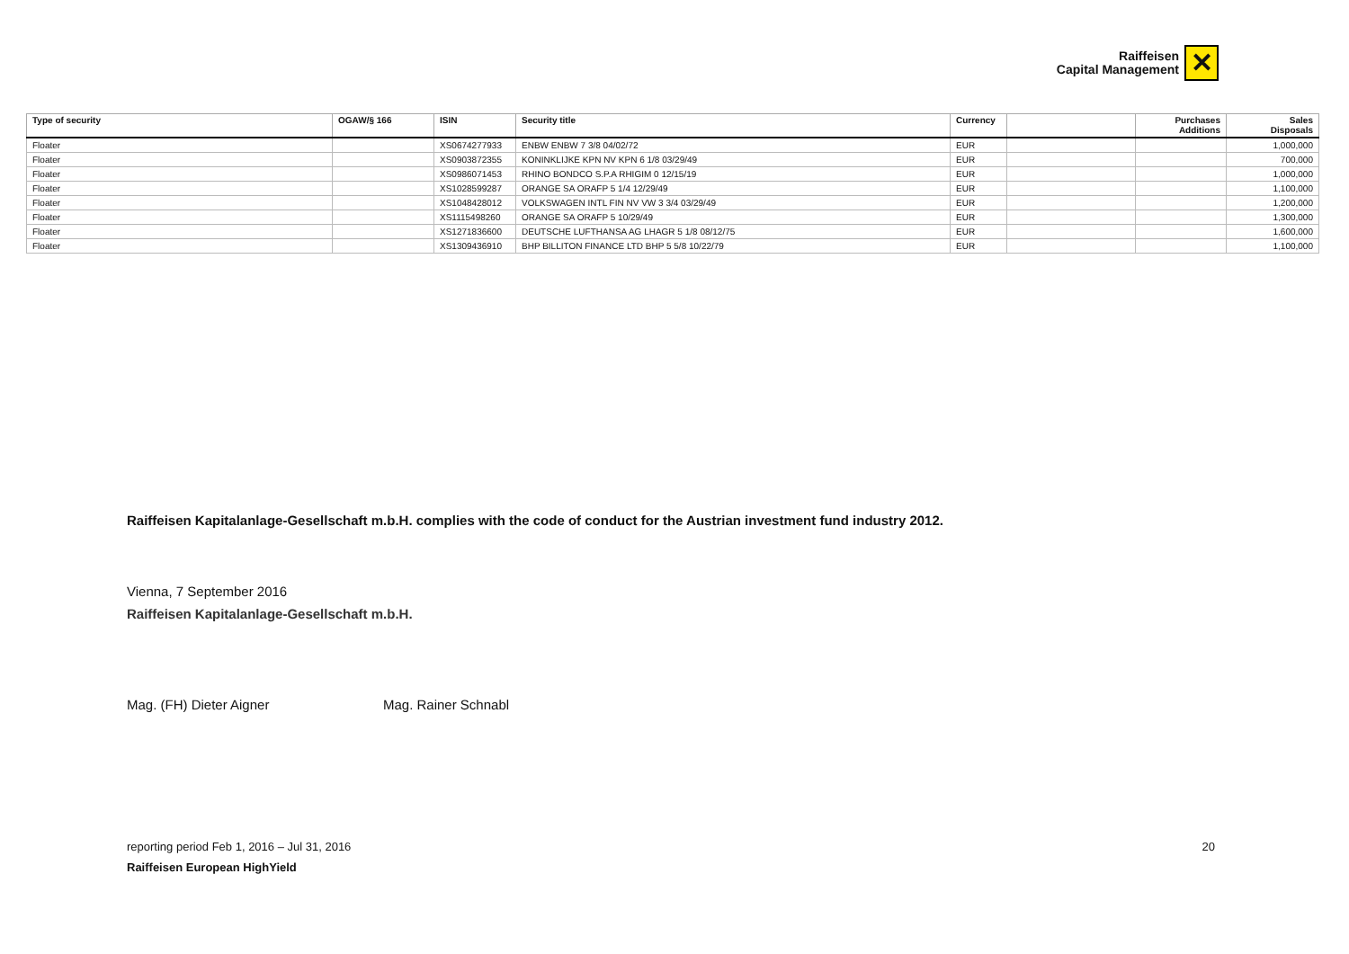Raiffeisen
Capital Management
✕
| Type of security | OGAW/§ 166 | ISIN | Security title | Currency | | Purchases Additions | Sales Disposals |
| --- | --- | --- | --- | --- | --- | --- | --- |
| Floater | | XS0674277933 | ENBW ENBW 7 3/8 04/02/72 | EUR | | | 1,000,000 |
| Floater | | XS0903872355 | KONINKLIJKE KPN NV KPN 6 1/8 03/29/49 | EUR | | | 700,000 |
| Floater | | XS0986071453 | RHINO BONDCO S.P.A RHIGIM 0 12/15/19 | EUR | | | 1,000,000 |
| Floater | | XS1028599287 | ORANGE SA ORAFP 5 1/4 12/29/49 | EUR | | | 1,100,000 |
| Floater | | XS1048428012 | VOLKSWAGEN INTL FIN NV VW 3 3/4 03/29/49 | EUR | | | 1,200,000 |
| Floater | | XS1115498260 | ORANGE SA ORAFP 5 10/29/49 | EUR | | | 1,300,000 |
| Floater | | XS1271836600 | DEUTSCHE LUFTHANSA AG LHAGR 5 1/8 08/12/75 | EUR | | | 1,600,000 |
| Floater | | XS1309436910 | BHP BILLITON FINANCE LTD BHP 5 5/8 10/22/79 | EUR | | | 1,100,000 |
Raiffeisen Kapitalanlage-Gesellschaft m.b.H. complies with the code of conduct for the Austrian investment fund industry 2012.
Vienna, 7 September 2016
Raiffeisen Kapitalanlage-Gesellschaft m.b.H.
Mag. (FH) Dieter Aigner Mag. Rainer Schnabl
reporting period Feb 1, 2016 – Jul 31, 2016 20
Raiffeisen European HighYield